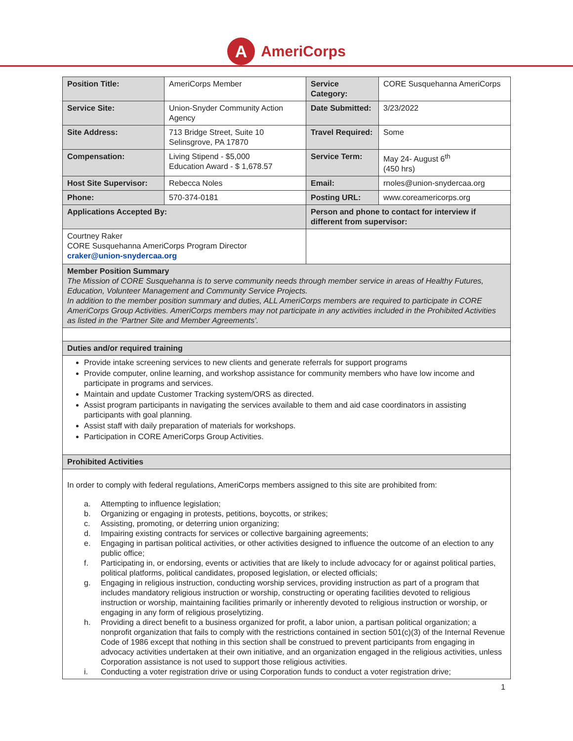A
AmeriCorps
| Position Title: | AmeriCorps Member | Service Category: | CORE Susquehanna AmeriCorps |
| Service Site: | Union-Snyder Community Action Agency | Date Submitted: | 3/23/2022 |
| Site Address: | 713 Bridge Street, Suite 10 Selinsgrove, PA 17870 | Travel Required: | Some |
| Compensation: | Living Stipend - $5,000 Education Award - $ 1,678.57 | Service Term: | May 24- August 6<sup>th</sup> (450 hrs) |
| Host Site Supervisor: | Rebecca Noles | Email: | rnoles@union-snydercaa.org |
| Phone: | 570-374-0181 | Posting URL: | www.coreamericorps.org |
| Applications Accepted By: | | Person and phone to contact for interview if different from supervisor: | |
| Courtney Raker CORE Susquehanna AmeriCorps Program Director craker@union-snydercaa.org | | | |
| Member Position Summary The Mission of CORE Susquehanna is to serve community needs through member service in areas of Healthy Futures, Education, Volunteer Management and Community Service Projects. In addition to the member position summary and duties, ALL AmeriCorps members are required to participate in CORE AmeriCorps Group Activities. AmeriCorps members may not participate in any activities included in the Prohibited Activities as listed in the ‘Partner Site and Member Agreements’. | | | |
| Duties and/or required training | | | |
| Provide intake screening services to new clients and generate referrals for support programs Provide computer, online learning, and workshop assistance for community members who have low income and participate in programs and services. Maintain and update Customer Tracking system/ORS as directed. Assist program participants in navigating the services available to them and aid case coordinators in assisting participants with goal planning. Assist staff with daily preparation of materials for workshops. Participation in CORE AmeriCorps Group Activities. | | | |
| Prohibited Activities | | | |
| In order to comply with federal regulations, AmeriCorps members assigned to this site are prohibited from: a. Attempting to influence legislation; b. Organizing or engaging in protests, petitions, boycotts, or strikes; c. Assisting, promoting, or deterring union organizing; d. Impairing existing contracts for services or collective bargaining agreements; e. Engaging in partisan political activities, or other activities designed to influence the outcome of an election to any public office; f. Participating in, or endorsing, events or activities that are likely to include advocacy for or against political parties, political platforms, political candidates, proposed legislation, or elected officials; g. Engaging in religious instruction, conducting worship services, providing instruction as part of a program that includes mandatory religious instruction or worship, constructing or operating facilities devoted to religious instruction or worship, maintaining facilities primarily or inherently devoted to religious instruction or worship, or engaging in any form of religious proselytizing. h. Providing a direct benefit to a business organized for profit, a labor union, a partisan political organization; a nonprofit organization that fails to comply with the restrictions contained in section 501(c)(3) of the Internal Revenue Code of 1986 except that nothing in this section shall be construed to prevent participants from engaging in advocacy activities undertaken at their own initiative, and an organization engaged in the religious activities, unless Corporation assistance is not used to support those religious activities. i. Conducting a voter registration drive or using Corporation funds to conduct a voter registration drive; | | | |
1